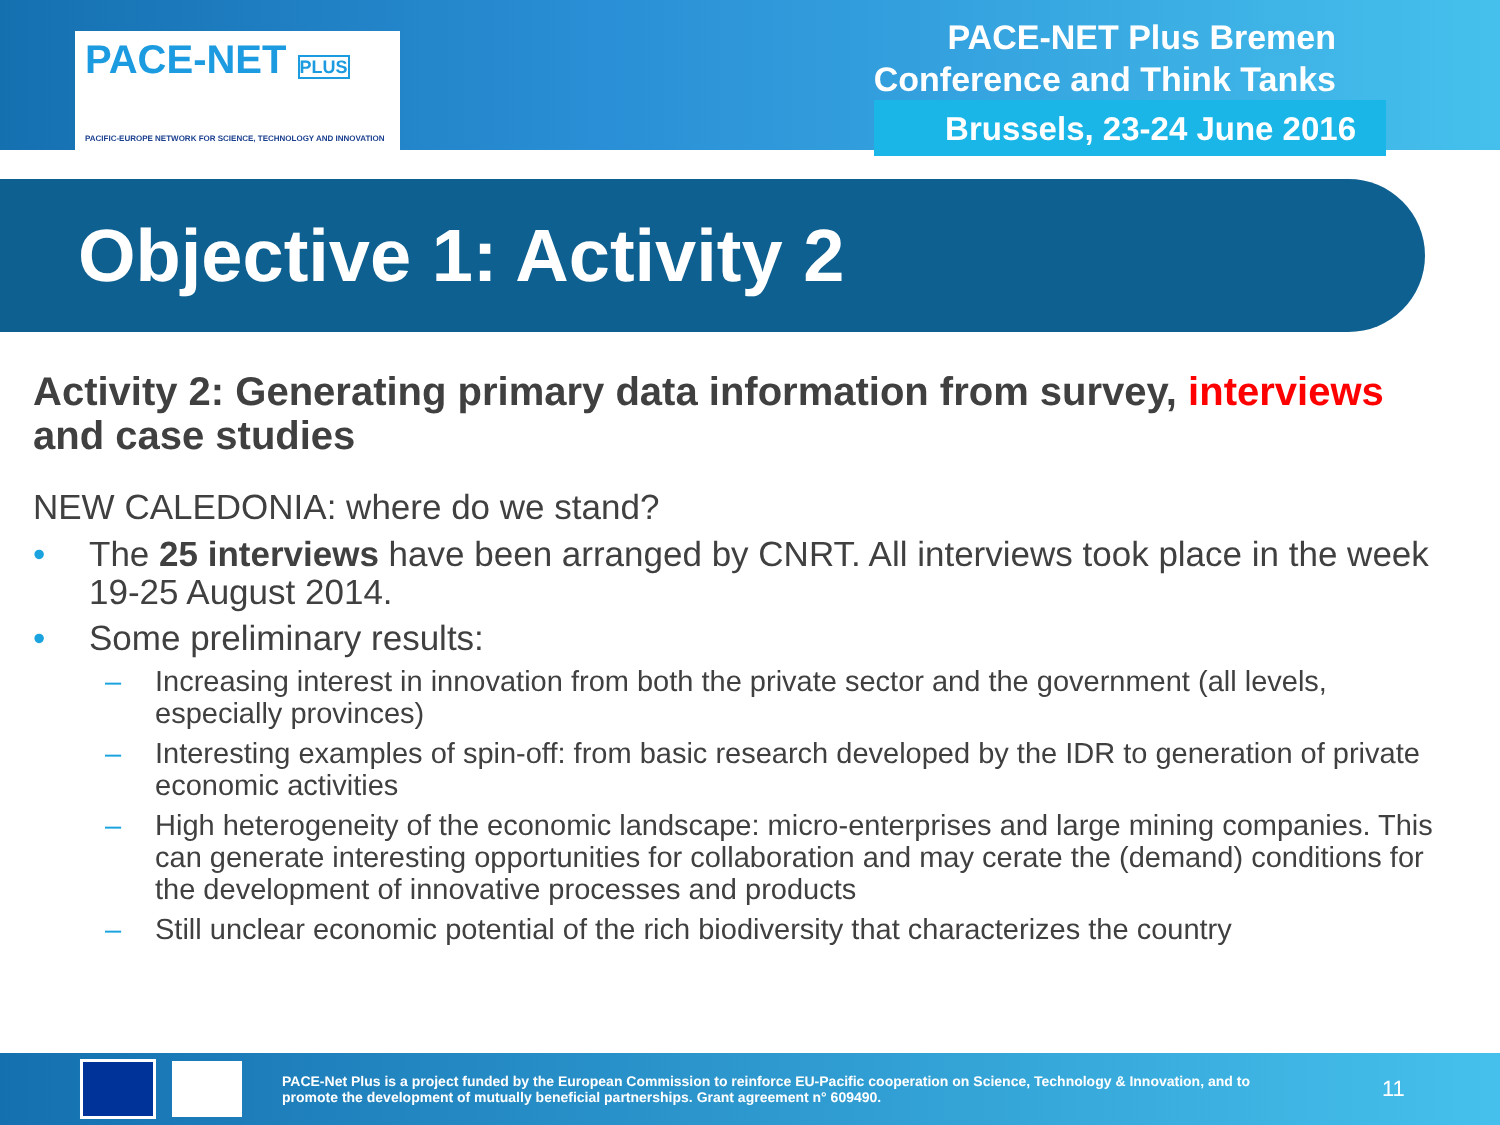PACE-NET PLUS
PACIFIC-EUROPE NETWORK FOR SCIENCE, TECHNOLOGY AND INNOVATION
PACE-NET Plus Bremen
Conference and Think Tanks
Brussels, 23-24 June 2016
Objective 1: Activity 2
Activity 2: Generating primary data information from survey, interviews and case studies
NEW CALEDONIA: where do we stand?
• The 25 interviews have been arranged by CNRT. All interviews took place in the week 19-25 August 2014.
• Some preliminary results:
– Increasing interest in innovation from both the private sector and the government (all levels, especially provinces)
– Interesting examples of spin-off: from basic research developed by the IDR to generation of private economic activities
– High heterogeneity of the economic landscape: micro-enterprises and large mining companies. This can generate interesting opportunities for collaboration and may cerate the (demand) conditions for the development of innovative processes and products
– Still unclear economic potential of the rich biodiversity that characterizes the country
PACE-Net Plus is a project funded by the European Commission to reinforce EU-Pacific cooperation on Science, Technology & Innovation, and to promote the development of mutually beneficial partnerships. Grant agreement n° 609490.
11